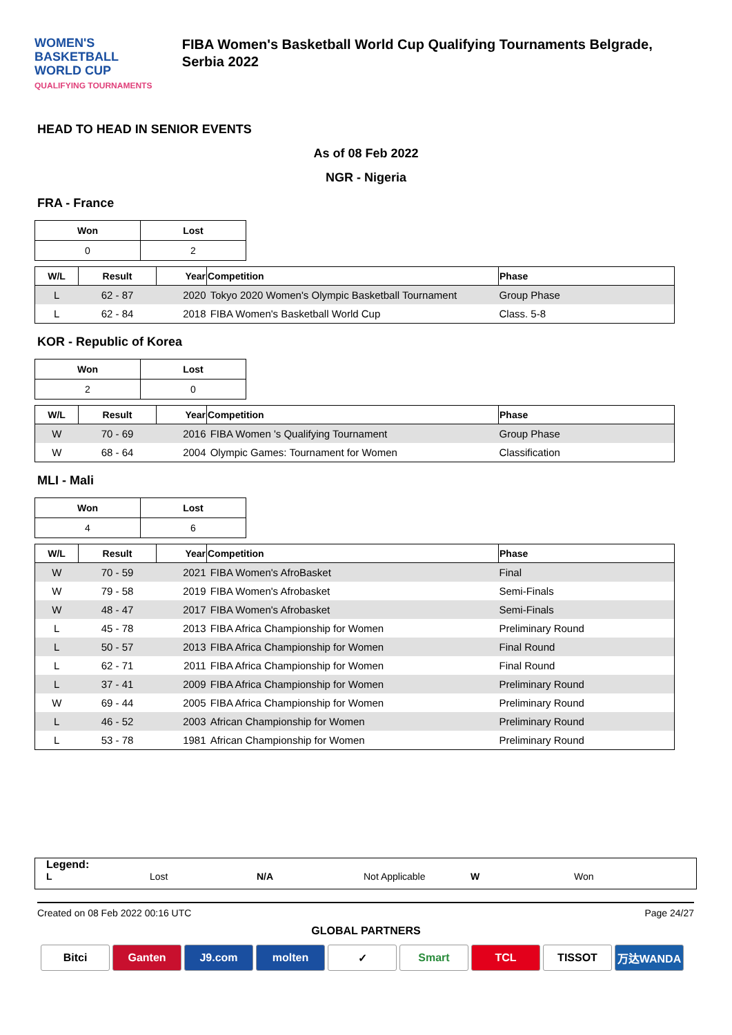WOMEN'S BASKETBALL
WORLD CUP
QUALIFYING TOURNAMENTS
FIBA Women's Basketball World Cup Qualifying Tournaments Belgrade, Serbia 2022
HEAD TO HEAD IN SENIOR EVENTS
As of 08 Feb 2022
NGR - Nigeria
FRA - France
| Won | Lost |
| 0 | 2 |
| W/L | Result | Year | Competition | Phase |
| --- | --- | --- | --- | --- |
| L | 62 - 87 | 2020 | Tokyo 2020 Women's Olympic Basketball Tournament | Group Phase |
| L | 62 - 84 | 2018 | FIBA Women's Basketball World Cup | Class. 5-8 |
KOR - Republic of Korea
| Won | Lost |
| 2 | 0 |
| W/L | Result | Year | Competition | Phase |
| --- | --- | --- | --- | --- |
| W | 70 - 69 | 2016 | FIBA Women 's Qualifying Tournament | Group Phase |
| W | 68 - 64 | 2004 | Olympic Games: Tournament for Women | Classification |
MLI - Mali
| Won | Lost |
| 4 | 6 |
| W/L | Result | Year | Competition | Phase |
| --- | --- | --- | --- | --- |
| W | 70 - 59 | 2021 | FIBA Women's AfroBasket | Final |
| W | 79 - 58 | 2019 | FIBA Women's Afrobasket | Semi-Finals |
| W | 48 - 47 | 2017 | FIBA Women's Afrobasket | Semi-Finals |
| L | 45 - 78 | 2013 | FIBA Africa Championship for Women | Preliminary Round |
| L | 50 - 57 | 2013 | FIBA Africa Championship for Women | Final Round |
| L | 62 - 71 | 2011 | FIBA Africa Championship for Women | Final Round |
| L | 37 - 41 | 2009 | FIBA Africa Championship for Women | Preliminary Round |
| W | 69 - 44 | 2005 | FIBA Africa Championship for Women | Preliminary Round |
| L | 46 - 52 | 2003 | African Championship for Women | Preliminary Round |
| L | 53 - 78 | 1981 | African Championship for Women | Preliminary Round |
Legend:
L Lost N/A Not Applicable W Won
Created on 08 Feb 2022 00:16 UTC Page 24/27
GLOBAL PARTNERS
Bitci Ganten J9.com molten ✓ Smart TCL TISSOT 万达WANDA